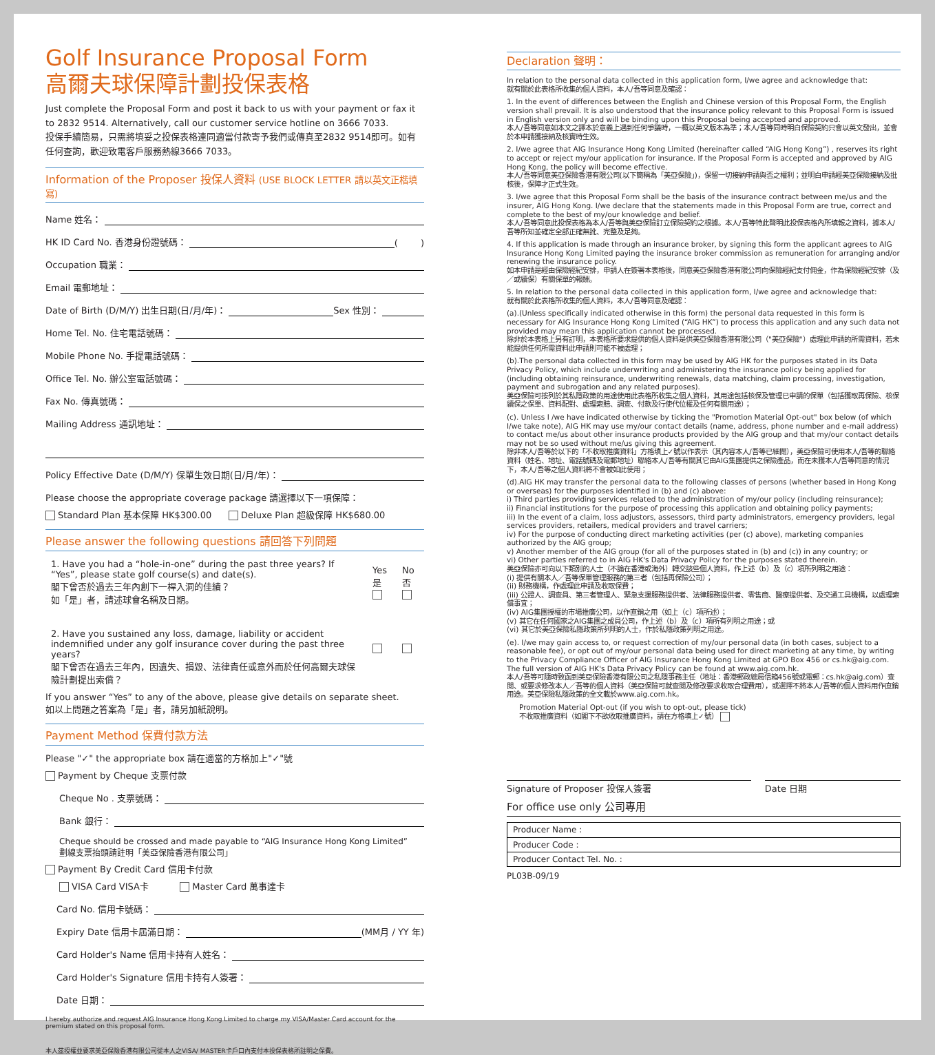Golf Insurance Proposal Form
高爾夫球保障計劃投保表格
Just complete the Proposal Form and post it back to us with your payment or fax it to 2832 9514. Alternatively, call our customer service hotline on 3666 7033.
投保手續簡易，只需將填妥之投保表格連同適當付款寄予我們或傳真至2832 9514即可。如有任何查詢，歡迎致電客戶服務熱線3666 7033。
Information of the Proposer 投保人資料 (USE BLOCK LETTER 請以英文正楷填寫)
Name 姓名：
HK ID Card No. 香港身份證號碼： ( )
Occupation 職業：
Email 電郵地址：
Date of Birth (D/M/Y) 出生日期(日/月/年)： Sex 性別：
Home Tel. No. 住宅電話號碼：
Mobile Phone No. 手提電話號碼：
Office Tel. No. 辦公室電話號碼：
Fax No. 傳真號碼：
Mailing Address 通訊地址：
Policy Effective Date (D/M/Y) 保單生效日期(日/月/年)：
Please choose the appropriate coverage package 請選擇以下一項保障：
Standard Plan 基本保障 HK$300.00 Deluxe Plan 超級保障 HK$680.00
Please answer the following questions 請回答下列問題
| 1. Have you had a “hole-in-one” during the past three years? If “Yes”, please state golf course(s) and date(s). 閣下曾否於過去三年內創下一桿入洞的佳績？ 如「是」者，請述球會名稱及日期。 | Yes是 | No否 |
| 2. Have you sustained any loss, damage, liability or accident indemnified under any golf insurance cover during the past three years? 閣下曾否在過去三年內，因遺失、損毀、法律責任或意外而於任何高爾夫球保險計劃提出索償？ | | |
If you answer “Yes” to any of the above, please give details on separate sheet.
如以上問題之答案為「是」者，請另加紙說明。
Payment Method 保費付款方法
Please "✓" the appropriate box 請在適當的方格加上"✓"號
Payment by Cheque 支票付款
Cheque No . 支票號碼：
Bank 銀行：
Cheque should be crossed and made payable to “AIG Insurance Hong Kong Limited”
劃線支票抬頭請註明「美亞保險香港有限公司」
Payment By Credit Card 信用卡付款
VISA Card VISA卡 Master Card 萬事達卡
Card No. 信用卡號碼：
Expiry Date 信用卡屆滿日期： (MM月 / YY 年)
Card Holder's Name 信用卡持有人姓名：
Card Holder's Signature 信用卡持有人簽署：
Date 日期：
I hereby authorize and request AIG Insurance Hong Kong Limited to charge my VISA/Master Card account for the premium stated on this proposal form.
本人茲授權並要求美亞保險香港有限公司從本人之VISA/ MASTER卡戶口內支付本投保表格所註明之保費。
Declaration 聲明：
In relation to the personal data collected in this application form, I/we agree and acknowledge that:
就有關於此表格所收集的個人資料，本人/吾等同意及確認：
1. In the event of differences between the English and Chinese version of this Proposal Form, the English version shall prevail. It is also understood that the insurance policy relevant to this Proposal Form is issued in English version only and will be binding upon this Proposal being accepted and approved.
本人/吾等同意如本文之譯本於意義上遇到任何爭議時，一概以英文版本為準；本人/吾等同時明白保險契約只會以英文發出，並會於本申請獲接納及核實時生效。
2. I/we agree that AIG Insurance Hong Kong Limited (hereinafter called “AIG Hong Kong”) , reserves its right to accept or reject my/our application for insurance. If the Proposal Form is accepted and approved by AIG Hong Kong, the policy will become effective.
本人/吾等同意美亞保險香港有限公司(以下簡稱為「美亞保險」)，保留一切接納申請與否之權利；並明白申請經美亞保險接納及批核後，保障才正式生效。
3. I/we agree that this Proposal Form shall be the basis of the insurance contract between me/us and the insurer, AIG Hong Kong. I/we declare that the statements made in this Proposal Form are true, correct and complete to the best of my/our knowledge and belief.
本人/吾等同意此投保表格為本人/吾等與美亞保險訂立保險契約之根據。本人/吾等特此聲明此投保表格內所填報之資料，據本人/吾等所知並確定全部正確無訛、完整及足夠。
4. If this application is made through an insurance broker, by signing this form the applicant agrees to AIG Insurance Hong Kong Limited paying the insurance broker commission as remuneration for arranging and/or renewing the insurance policy.
如本申請是經由保險經紀安排，申請人在簽署本表格後，同意美亞保險香港有限公司向保險經紀支付佣金，作為保險經紀安排（及／或續保）有關保單的報酬。
5. In relation to the personal data collected in this application form, I/we agree and acknowledge that:
就有關於此表格所收集的個人資料，本人/吾等同意及確認：
(a).(Unless specifically indicated otherwise in this form) the personal data requested in this form is necessary for AIG Insurance Hong Kong Limited (“AIG HK”) to process this application and any such data not provided may mean this application cannot be processed.
除非於本表格上另有訂明，本表格所要求提供的個人資料是供美亞保險香港有限公司（"美亞保險"）處理此申請的所需資料，若未能提供任何所需資料此申請則可能不被處理；
(b).The personal data collected in this form may be used by AIG HK for the purposes stated in its Data Privacy Policy, which include underwriting and administering the insurance policy being applied for (including obtaining reinsurance, underwriting renewals, data matching, claim processing, investigation, payment and subrogation and any related purposes).
美亞保險可按列於其私隱政策的用途使用此表格所收集之個人資料，其用途包括核保及管理已申請的保單（包括獲取再保險、核保續保之保單、資料配對、處理索賠、調查、付款及行使代位權及任何有關用途）；
(c). Unless I /we have indicated otherwise by ticking the "Promotion Material Opt-out" box below (of which I/we take note), AIG HK may use my/our contact details (name, address, phone number and e-mail address) to contact me/us about other insurance products provided by the AIG group and that my/our contact details may not be so used without me/us giving this agreement.
除非本人/吾等於以下的「不收取推廣資料」方格填上✓號以作表示（其內容本人/吾等已細閱），美亞保險可使用本人/吾等的聯絡資料（姓名、地址、電話號碼及電郵地址）聯絡本人/吾等有關其它由AIG集團提供之保險產品，而在未獲本人/吾等同意的情況下，本人/吾等之個人資料將不會被如此使用；
(d).AIG HK may transfer the personal data to the following classes of persons (whether based in Hong Kong or overseas) for the purposes identified in (b) and (c) above:
i) Third parties providing services related to the administration of my/our policy (including reinsurance);
ii) Financial institutions for the purpose of processing this application and obtaining policy payments;
iii) In the event of a claim, loss adjustors, assessors, third party administrators, emergency providers, legal services providers, retailers, medical providers and travel carriers;
iv) For the purpose of conducting direct marketing activities (per (c) above), marketing companies authorized by the AIG group;
v) Another member of the AIG group (for all of the purposes stated in (b) and (c)) in any country; or
vi) Other parties referred to in AIG HK's Data Privacy Policy for the purposes stated therein.
美亞保險亦可向以下類別的人士（不論在香港或海外）轉交該些個人資料，作上述（b）及（c）項所列明之用途：
(i) 提供有關本人／吾等保單管理服務的第三者（包括再保險公司）；
(ii) 財務機構，作處理此申請及收取保費；
(iii) 公證人、調查員、第三者管理人、緊急支援服務提供者、法律服務提供者、零售商、醫療提供者、及交通工具機構，以處理索償事宜；
(iv) AIG集團授權的市場推廣公司，以作直銷之用（如上（c）項所述）；
(v) 其它在任何國家之AIG集團之成員公司，作上述（b）及（c）項所有列明之用途；或
(vi) 其它於美亞保險私隱政策所列明的人士，作於私隱政策列明之用途。
(e). I/we may gain access to, or request correction of my/our personal data (in both cases, subject to a reasonable fee), or opt out of my/our personal data being used for direct marketing at any time, by writing to the Privacy Compliance Officer of AIG Insurance Hong Kong Limited at GPO Box 456 or cs.hk@aig.com. The full version of AIG HK's Data Privacy Policy can be found at www.aig.com.hk.
本人/吾等可隨時致函到美亞保險香港有限公司之私隱事務主任（地址：香港郵政總局信箱456號或電郵：cs.hk@aig.com）查閱、或要求修改本人／吾等的個人資料（美亞保險可就查閱及修改要求收取合理費用），或選擇不將本人/吾等的個人資料用作直銷用途。美亞保險私隱政策的全文載於www.aig.com.hk。
Promotion Material Opt-out (if you wish to opt-out, please tick)
不收取推廣資料（如閣下不欲收取推廣資料，請在方格填上✓號）
Signature of Proposer 投保人簽署
Date 日期
For office use only 公司專用
| Producer Name : |
| Producer Code : |
| Producer Contact Tel. No. : |
PL03B-09/19